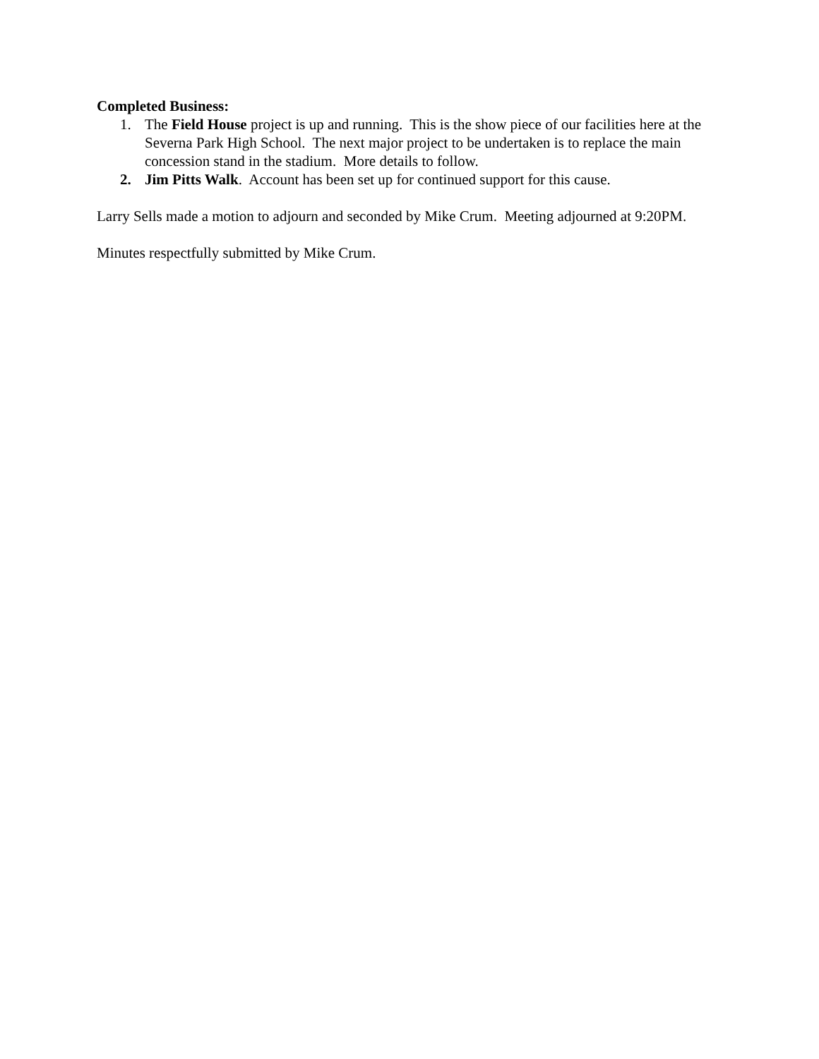Completed Business:
1. The Field House project is up and running. This is the show piece of our facilities here at the Severna Park High School. The next major project to be undertaken is to replace the main concession stand in the stadium. More details to follow.
2. Jim Pitts Walk. Account has been set up for continued support for this cause.
Larry Sells made a motion to adjourn and seconded by Mike Crum. Meeting adjourned at 9:20PM.
Minutes respectfully submitted by Mike Crum.